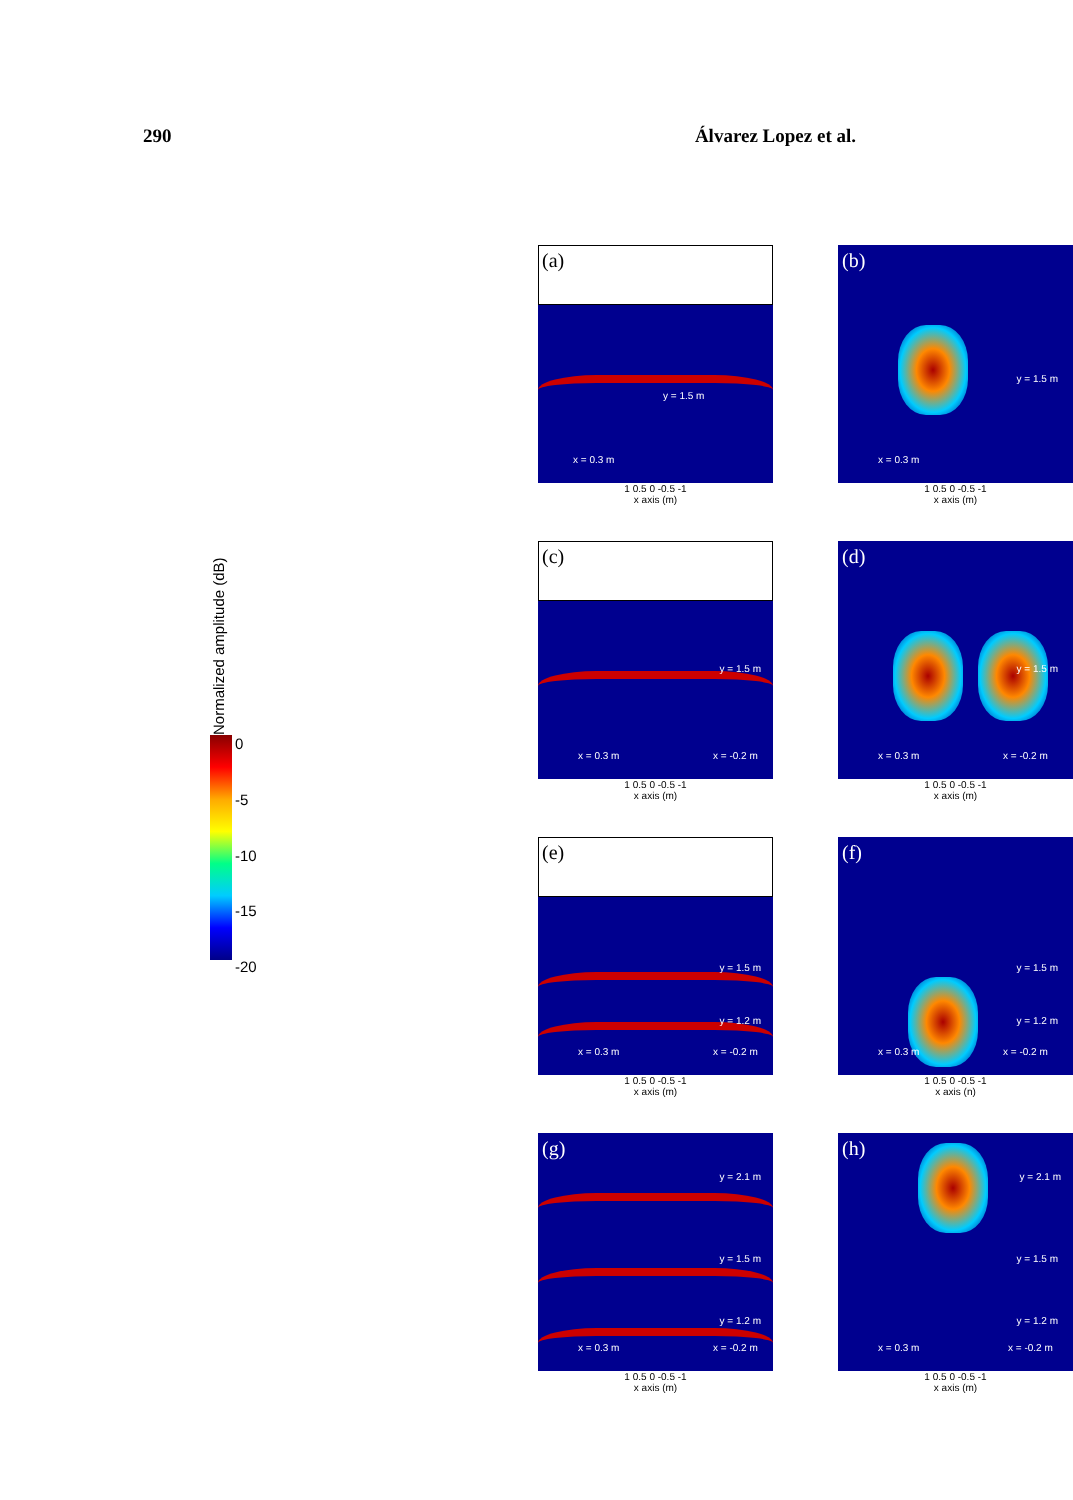290 Álvarez Lopez et al.
(a)
x = 0.3 m
y = 1.5 m
1 0.5 0 -0.5 -1
x axis (m)
(b)
x = 0.3 m
y = 1.5 m
1 0.5 0 -0.5 -1
x axis (m)
Normalized amplitude (dB)
0 -5 -10 -15 -20
(c)
x = 0.3 m x = -0.2 m
y = 1.5 m
1 0.5 0 -0.5 -1
x axis (m)
(d)
x = 0.3 m x = -0.2 m
y = 1.5 m
1 0.5 0 -0.5 -1
x axis (m)
(e)
x = 0.3 m x = -0.2 m
y = 1.5 m
y = 1.2 m
1 0.5 0 -0.5 -1
x axis (m)
(f)
x = 0.3 m x = -0.2 m
y = 1.5 m
y = 1.2 m
1 0.5 0 -0.5 -1
x axis (n)
(g)
x = 0.3 m x = -0.2 m
y = 2.1 m
y = 1.5 m
y = 1.2 m
1 0.5 0 -0.5 -1
x axis (m)
(h)
x = 0.3 m x = -0.2 m
y = 2.1 m
y = 1.5 m
y = 1.2 m
1 0.5 0 -0.5 -1
x axis (m)